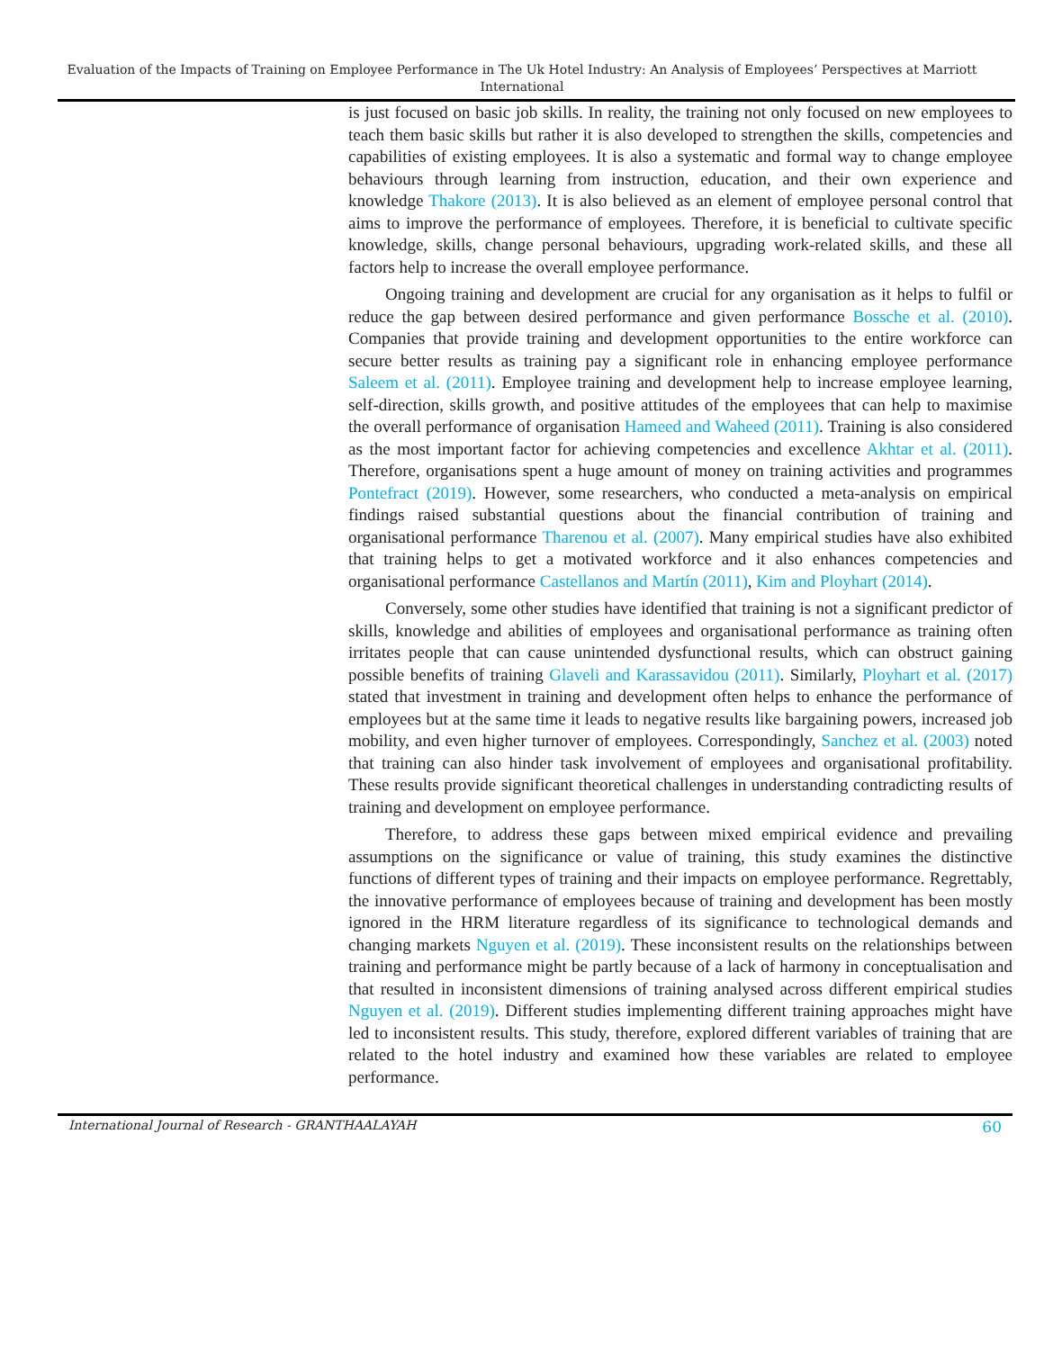Evaluation of the Impacts of Training on Employee Performance in The Uk Hotel Industry: An Analysis of Employees’ Perspectives at Marriott International
is just focused on basic job skills. In reality, the training not only focused on new employees to teach them basic skills but rather it is also developed to strengthen the skills, competencies and capabilities of existing employees. It is also a systematic and formal way to change employee behaviours through learning from instruction, education, and their own experience and knowledge Thakore (2013). It is also believed as an element of employee personal control that aims to improve the performance of employees. Therefore, it is beneficial to cultivate specific knowledge, skills, change personal behaviours, upgrading work-related skills, and these all factors help to increase the overall employee performance.
Ongoing training and development are crucial for any organisation as it helps to fulfil or reduce the gap between desired performance and given performance Bossche et al. (2010). Companies that provide training and development opportunities to the entire workforce can secure better results as training pay a significant role in enhancing employee performance Saleem et al. (2011). Employee training and development help to increase employee learning, self-direction, skills growth, and positive attitudes of the employees that can help to maximise the overall performance of organisation Hameed and Waheed (2011). Training is also considered as the most important factor for achieving competencies and excellence Akhtar et al. (2011). Therefore, organisations spent a huge amount of money on training activities and programmes Pontefract (2019). However, some researchers, who conducted a meta-analysis on empirical findings raised substantial questions about the financial contribution of training and organisational performance Tharenou et al. (2007). Many empirical studies have also exhibited that training helps to get a motivated workforce and it also enhances competencies and organisational performance Castellanos and Martín (2011), Kim and Ployhart (2014).
Conversely, some other studies have identified that training is not a significant predictor of skills, knowledge and abilities of employees and organisational performance as training often irritates people that can cause unintended dysfunctional results, which can obstruct gaining possible benefits of training Glaveli and Karassavidou (2011). Similarly, Ployhart et al. (2017) stated that investment in training and development often helps to enhance the performance of employees but at the same time it leads to negative results like bargaining powers, increased job mobility, and even higher turnover of employees. Correspondingly, Sanchez et al. (2003) noted that training can also hinder task involvement of employees and organisational profitability. These results provide significant theoretical challenges in understanding contradicting results of training and development on employee performance.
Therefore, to address these gaps between mixed empirical evidence and prevailing assumptions on the significance or value of training, this study examines the distinctive functions of different types of training and their impacts on employee performance. Regrettably, the innovative performance of employees because of training and development has been mostly ignored in the HRM literature regardless of its significance to technological demands and changing markets Nguyen et al. (2019). These inconsistent results on the relationships between training and performance might be partly because of a lack of harmony in conceptualisation and that resulted in inconsistent dimensions of training analysed across different empirical studies Nguyen et al. (2019). Different studies implementing different training approaches might have led to inconsistent results. This study, therefore, explored different variables of training that are related to the hotel industry and examined how these variables are related to employee performance.
International Journal of Research - GRANTHAALAYAH 60